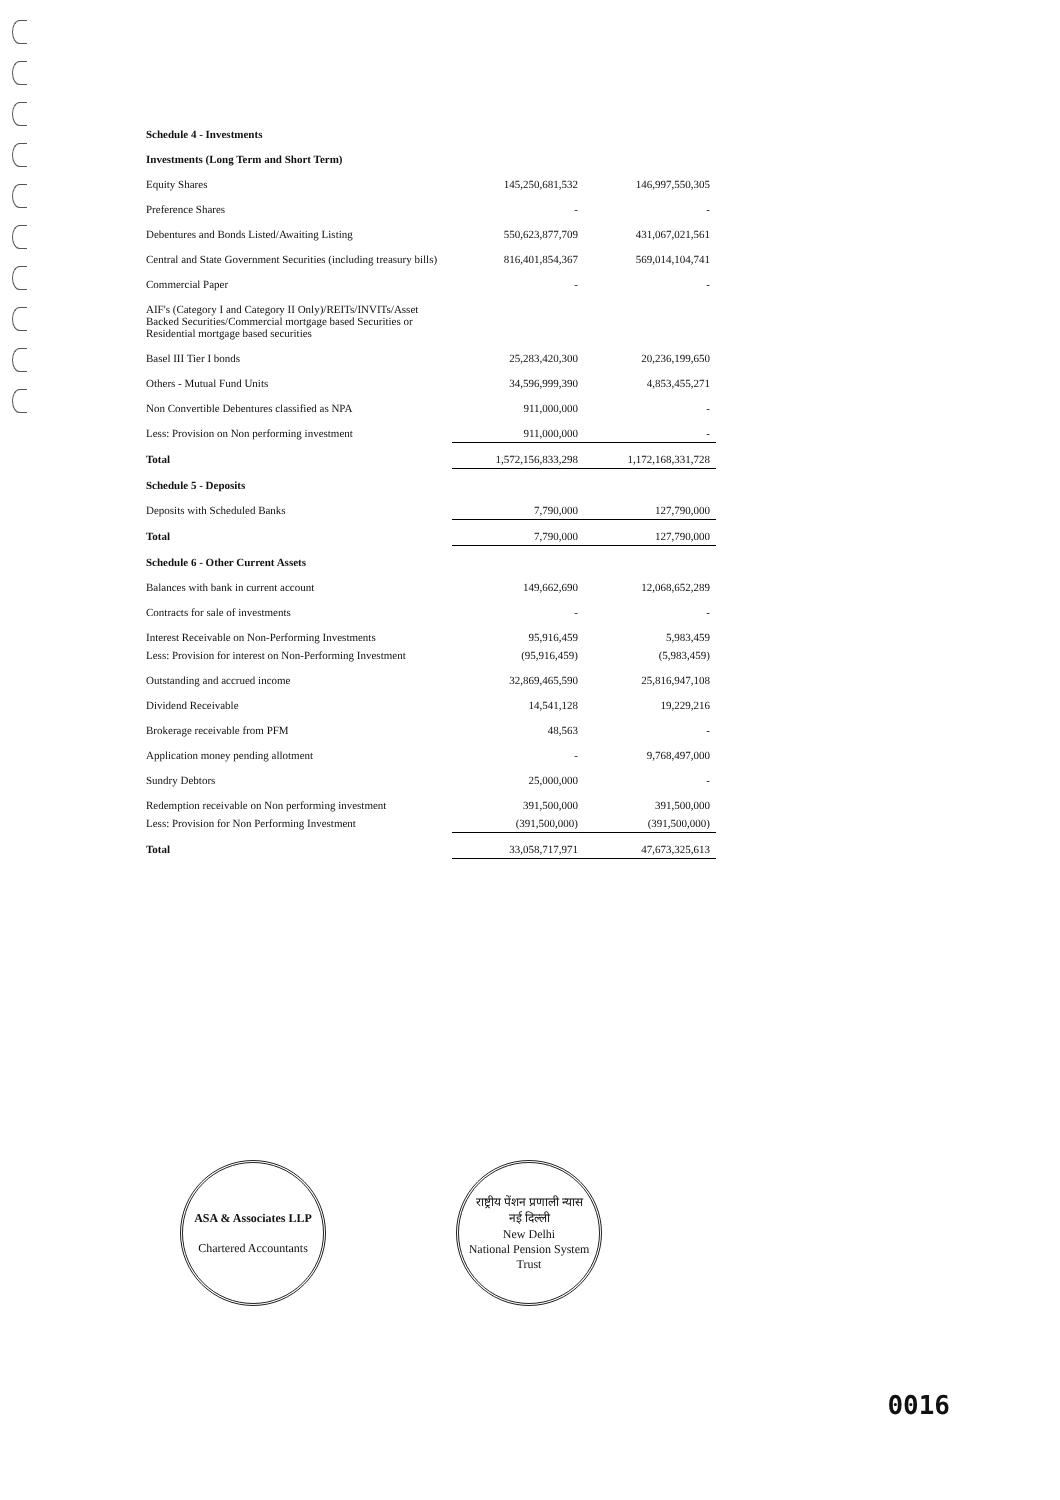| Schedule 4 - Investments | | |
| Investments (Long Term and Short Term) | | |
| Equity Shares | 145,250,681,532 | 146,997,550,305 |
| Preference Shares | - | - |
| Debentures and Bonds Listed/Awaiting Listing | 550,623,877,709 | 431,067,021,561 |
| Central and State Government Securities (including treasury bills) | 816,401,854,367 | 569,014,104,741 |
| Commercial Paper | - | - |
| AIF's (Category I and Category II Only)/REITs/INVITs/Asset Backed Securities/Commercial mortgage based Securities or Residential mortgage based securities | | |
| Basel III Tier I bonds | 25,283,420,300 | 20,236,199,650 |
| Others - Mutual Fund Units | 34,596,999,390 | 4,853,455,271 |
| Non Convertible Debentures classified as NPA | 911,000,000 | - |
| Less: Provision on Non performing investment | 911,000,000 | - |
| Total | 1,572,156,833,298 | 1,172,168,331,728 |
| Schedule 5 - Deposits | | |
| Deposits with Scheduled Banks | 7,790,000 | 127,790,000 |
| Total | 7,790,000 | 127,790,000 |
| Schedule 6 - Other Current Assets | | |
| Balances with bank in current account | 149,662,690 | 12,068,652,289 |
| Contracts for sale of investments | - | - |
| Interest Receivable on Non-Performing Investments | 95,916,459 | 5,983,459 |
| Less: Provision for interest on Non-Performing Investment | (95,916,459) | (5,983,459) |
| Outstanding and accrued income | 32,869,465,590 | 25,816,947,108 |
| Dividend Receivable | 14,541,128 | 19,229,216 |
| Brokerage receivable from PFM | 48,563 | - |
| Application money pending allotment | - | 9,768,497,000 |
| Sundry Debtors | 25,000,000 | - |
| Redemption receivable on Non performing investment | 391,500,000 | 391,500,000 |
| Less: Provision for Non Performing Investment | (391,500,000) | (391,500,000) |
| Total | 33,058,717,971 | 47,673,325,613 |
ASA & Associates LLP
Chartered Accountants
राष्ट्रीय पेंशन प्रणाली न्यास
नई दिल्ली
New Delhi
National Pension System Trust
0016